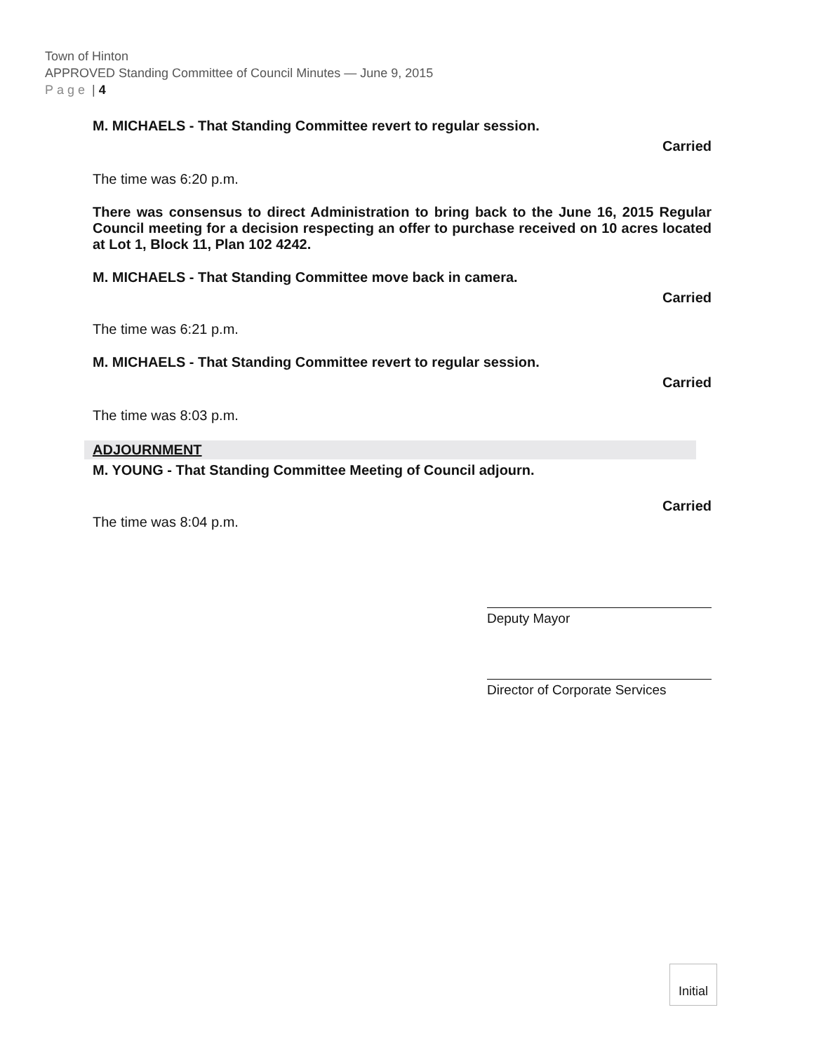Town of Hinton
APPROVED Standing Committee of Council Minutes — June 9, 2015
Page | 4
M. MICHAELS - That Standing Committee revert to regular session.
Carried
The time was 6:20 p.m.
There was consensus to direct Administration to bring back to the June 16, 2015 Regular Council meeting for a decision respecting an offer to purchase received on 10 acres located at Lot 1, Block 11, Plan 102 4242.
M. MICHAELS - That Standing Committee move back in camera.
Carried
The time was 6:21 p.m.
M. MICHAELS - That Standing Committee revert to regular session.
Carried
The time was 8:03 p.m.
ADJOURNMENT
M. YOUNG - That Standing Committee Meeting of Council adjourn.
Carried
The time was 8:04 p.m.
Deputy Mayor
Director of Corporate Services
Initial